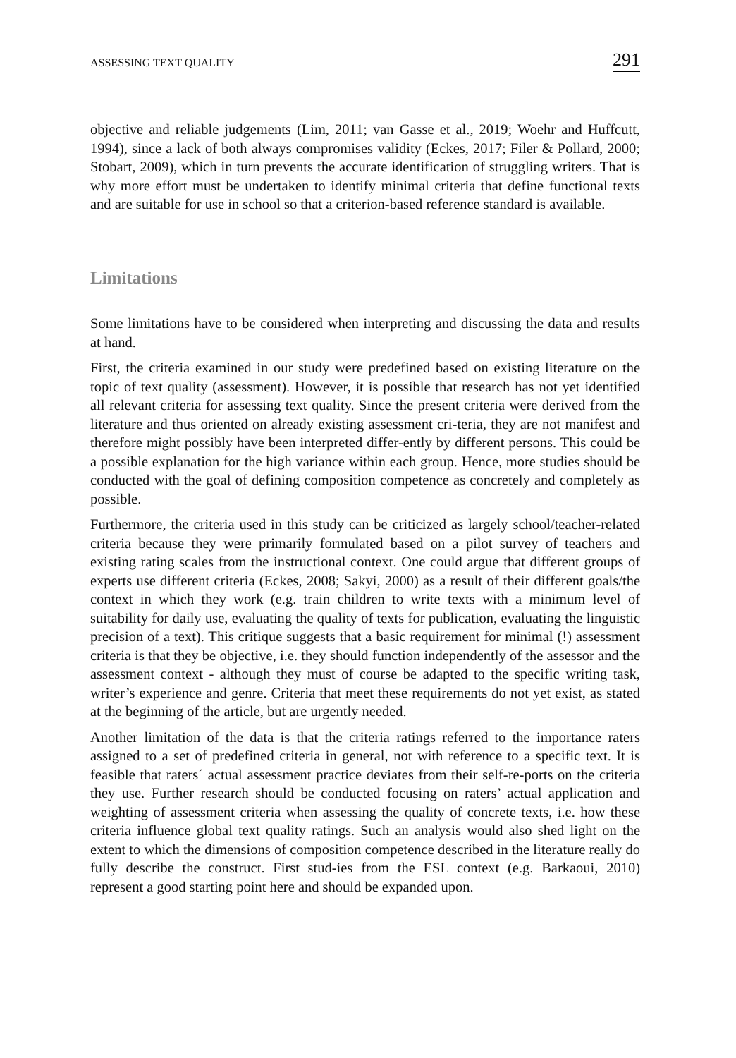ASSESSING TEXT QUALITY 291
objective and reliable judgements (Lim, 2011; van Gasse et al., 2019; Woehr and Huffcutt, 1994), since a lack of both always compromises validity (Eckes, 2017; Filer & Pollard, 2000; Stobart, 2009), which in turn prevents the accurate identification of struggling writers. That is why more effort must be undertaken to identify minimal criteria that define functional texts and are suitable for use in school so that a criterion-based reference standard is available.
Limitations
Some limitations have to be considered when interpreting and discussing the data and results at hand.
First, the criteria examined in our study were predefined based on existing literature on the topic of text quality (assessment). However, it is possible that research has not yet identified all relevant criteria for assessing text quality. Since the present criteria were derived from the literature and thus oriented on already existing assessment cri-teria, they are not manifest and therefore might possibly have been interpreted differ-ently by different persons. This could be a possible explanation for the high variance within each group. Hence, more studies should be conducted with the goal of defining composition competence as concretely and completely as possible.
Furthermore, the criteria used in this study can be criticized as largely school/teacher-related criteria because they were primarily formulated based on a pilot survey of teachers and existing rating scales from the instructional context. One could argue that different groups of experts use different criteria (Eckes, 2008; Sakyi, 2000) as a result of their different goals/the context in which they work (e.g. train children to write texts with a minimum level of suitability for daily use, evaluating the quality of texts for publication, evaluating the linguistic precision of a text). This critique suggests that a basic requirement for minimal (!) assessment criteria is that they be objective, i.e. they should function independently of the assessor and the assessment context - although they must of course be adapted to the specific writing task, writer’s experience and genre. Criteria that meet these requirements do not yet exist, as stated at the beginning of the article, but are urgently needed.
Another limitation of the data is that the criteria ratings referred to the importance raters assigned to a set of predefined criteria in general, not with reference to a specific text. It is feasible that raters´ actual assessment practice deviates from their self-re-ports on the criteria they use. Further research should be conducted focusing on raters’ actual application and weighting of assessment criteria when assessing the quality of concrete texts, i.e. how these criteria influence global text quality ratings. Such an analysis would also shed light on the extent to which the dimensions of composition competence described in the literature really do fully describe the construct. First stud-ies from the ESL context (e.g. Barkaoui, 2010) represent a good starting point here and should be expanded upon.